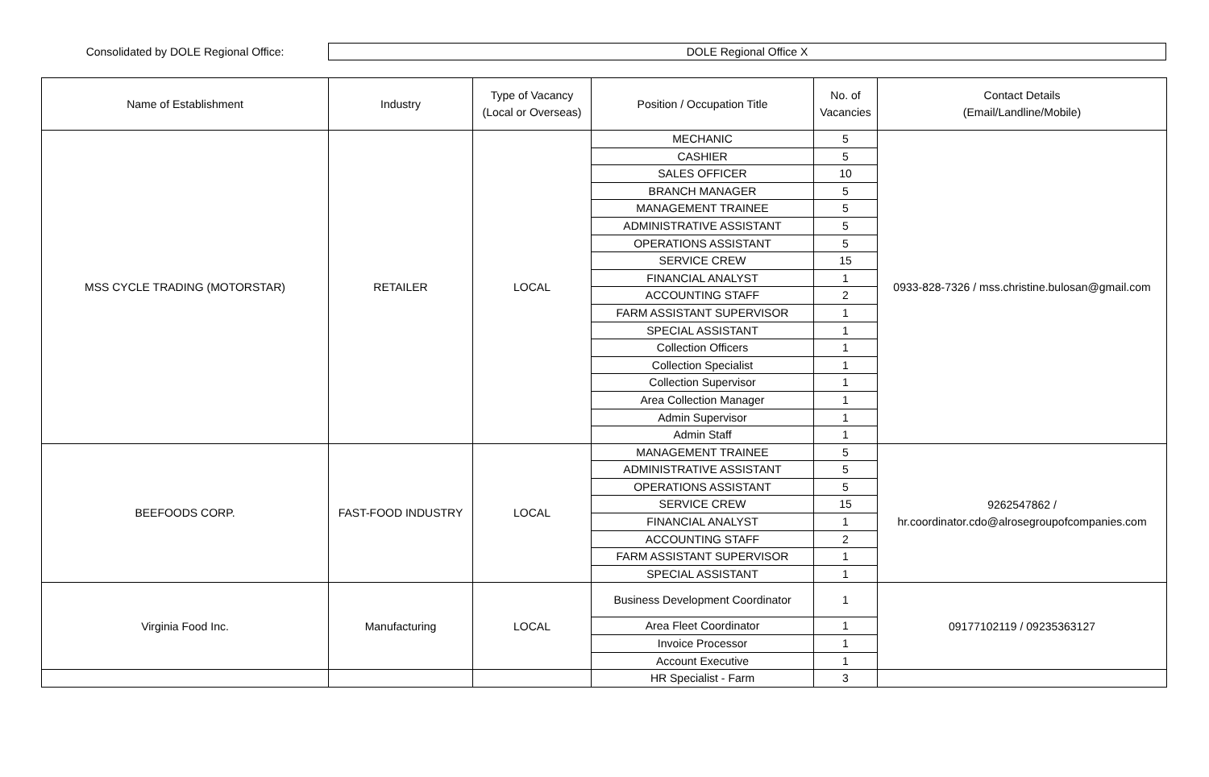Consolidated by DOLE Regional Office:
DOLE Regional Office X
| Name of Establishment | Industry | Type of Vacancy (Local or Overseas) | Position / Occupation Title | No. of Vacancies | Contact Details (Email/Landline/Mobile) |
| --- | --- | --- | --- | --- | --- |
| MSS CYCLE TRADING (MOTORSTAR) | RETAILER | LOCAL | MECHANIC | 5 | 0933-828-7326 / mss.christine.bulosan@gmail.com |
| | | | CASHIER | 5 | |
| | | | SALES OFFICER | 10 | |
| | | | BRANCH MANAGER | 5 | |
| | | | MANAGEMENT TRAINEE | 5 | |
| | | | ADMINISTRATIVE ASSISTANT | 5 | |
| | | | OPERATIONS ASSISTANT | 5 | |
| | | | SERVICE CREW | 15 | |
| | | | FINANCIAL ANALYST | 1 | |
| | | | ACCOUNTING STAFF | 2 | |
| | | | FARM ASSISTANT SUPERVISOR | 1 | |
| | | | SPECIAL ASSISTANT | 1 | |
| | | | Collection Officers | 1 | |
| | | | Collection Specialist | 1 | |
| | | | Collection Supervisor | 1 | |
| | | | Area Collection Manager | 1 | |
| | | | Admin Supervisor | 1 | |
| | | | Admin Staff | 1 | |
| BEEFOODS CORP. | FAST-FOOD INDUSTRY | LOCAL | MANAGEMENT TRAINEE | 5 | 9262547862 / hr.coordinator.cdo@alrosegroupofcompanies.com |
| | | | ADMINISTRATIVE ASSISTANT | 5 | |
| | | | OPERATIONS ASSISTANT | 5 | |
| | | | SERVICE CREW | 15 | |
| | | | FINANCIAL ANALYST | 1 | |
| | | | ACCOUNTING STAFF | 2 | |
| | | | FARM ASSISTANT SUPERVISOR | 1 | |
| | | | SPECIAL ASSISTANT | 1 | |
| Virginia Food Inc. | Manufacturing | LOCAL | Business Development Coordinator | 1 | 09177102119 / 09235363127 |
| | | | Area Fleet Coordinator | 1 | |
| | | | Invoice Processor | 1 | |
| | | | Account Executive | 1 | |
| | | | HR Specialist - Farm | 3 | |